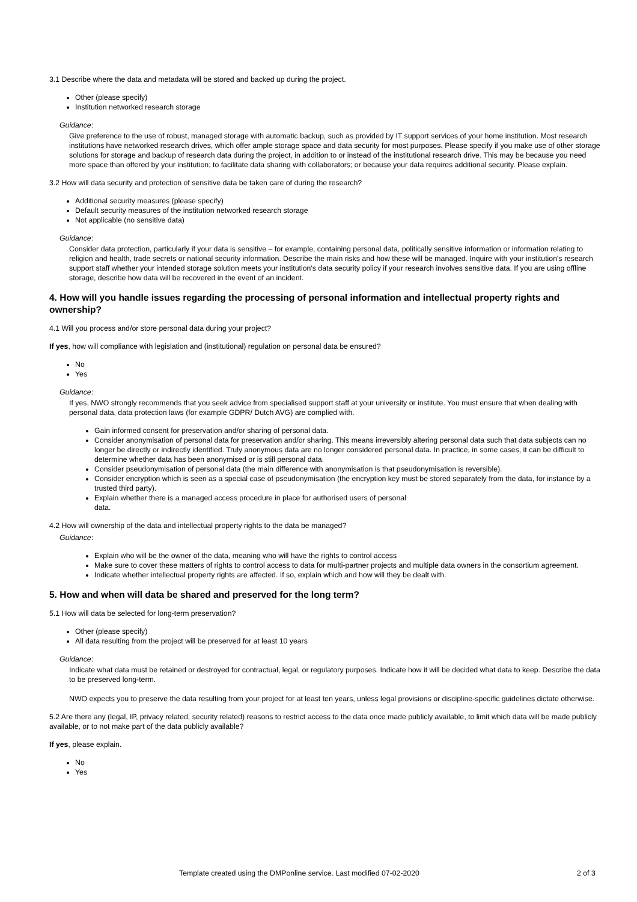3.1 Describe where the data and metadata will be stored and backed up during the project.
Other (please specify)
Institution networked research storage
Guidance:
Give preference to the use of robust, managed storage with automatic backup, such as provided by IT support services of your home institution. Most research institutions have networked research drives, which offer ample storage space and data security for most purposes. Please specify if you make use of other storage solutions for storage and backup of research data during the project, in addition to or instead of the institutional research drive. This may be because you need more space than offered by your institution; to facilitate data sharing with collaborators; or because your data requires additional security. Please explain.
3.2 How will data security and protection of sensitive data be taken care of during the research?
Additional security measures (please specify)
Default security measures of the institution networked research storage
Not applicable (no sensitive data)
Guidance:
Consider data protection, particularly if your data is sensitive – for example, containing personal data, politically sensitive information or information relating to religion and health, trade secrets or national security information. Describe the main risks and how these will be managed. Inquire with your institution's research support staff whether your intended storage solution meets your institution's data security policy if your research involves sensitive data. If you are using offline storage, describe how data will be recovered in the event of an incident.
4. How will you handle issues regarding the processing of personal information and intellectual property rights and ownership?
4.1 Will you process and/or store personal data during your project?
If yes, how will compliance with legislation and (institutional) regulation on personal data be ensured?
No
Yes
Guidance:
If yes, NWO strongly recommends that you seek advice from specialised support staff at your university or institute. You must ensure that when dealing with personal data, data protection laws (for example GDPR/ Dutch AVG) are complied with.
Gain informed consent for preservation and/or sharing of personal data.
Consider anonymisation of personal data for preservation and/or sharing. This means irreversibly altering personal data such that data subjects can no longer be directly or indirectly identified. Truly anonymous data are no longer considered personal data. In practice, in some cases, it can be difficult to determine whether data has been anonymised or is still personal data.
Consider pseudonymisation of personal data (the main difference with anonymisation is that pseudonymisation is reversible).
Consider encryption which is seen as a special case of pseudonymisation (the encryption key must be stored separately from the data, for instance by a trusted third party).
Explain whether there is a managed access procedure in place for authorised users of personal
data.
4.2 How will ownership of the data and intellectual property rights to the data be managed?
Guidance:
Explain who will be the owner of the data, meaning who will have the rights to control access
Make sure to cover these matters of rights to control access to data for multi-partner projects and multiple data owners in the consortium agreement.
Indicate whether intellectual property rights are affected. If so, explain which and how will they be dealt with.
5. How and when will data be shared and preserved for the long term?
5.1 How will data be selected for long-term preservation?
Other (please specify)
All data resulting from the project will be preserved for at least 10 years
Guidance:
Indicate what data must be retained or destroyed for contractual, legal, or regulatory purposes. Indicate how it will be decided what data to keep. Describe the data to be preserved long-term.
NWO expects you to preserve the data resulting from your project for at least ten years, unless legal provisions or discipline-specific guidelines dictate otherwise.
5.2 Are there any (legal, IP, privacy related, security related) reasons to restrict access to the data once made publicly available, to limit which data will be made publicly available, or to not make part of the data publicly available?
If yes, please explain.
No
Yes
Template created using the DMPonline service. Last modified 07-02-2020 2 of 3